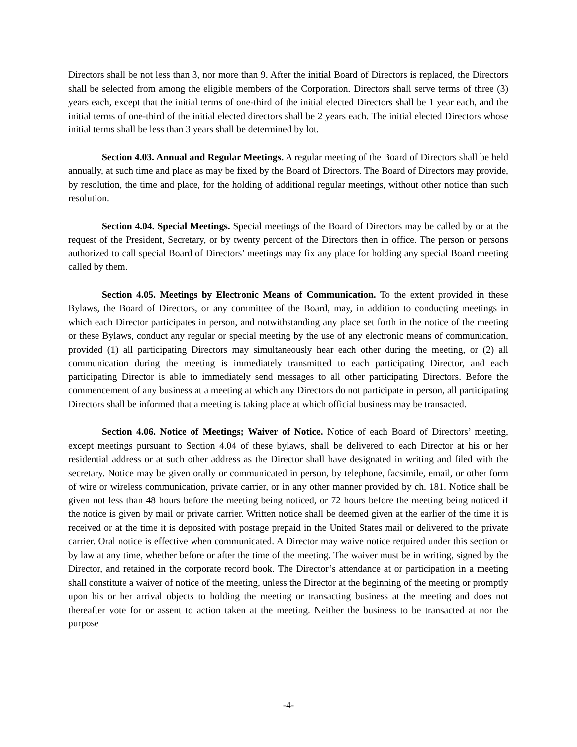Directors shall be not less than 3, nor more than 9. After the initial Board of Directors is replaced, the Directors shall be selected from among the eligible members of the Corporation. Directors shall serve terms of three (3) years each, except that the initial terms of one-third of the initial elected Directors shall be 1 year each, and the initial terms of one-third of the initial elected directors shall be 2 years each. The initial elected Directors whose initial terms shall be less than 3 years shall be determined by lot.
Section 4.03. Annual and Regular Meetings. A regular meeting of the Board of Directors shall be held annually, at such time and place as may be fixed by the Board of Directors. The Board of Directors may provide, by resolution, the time and place, for the holding of additional regular meetings, without other notice than such resolution.
Section 4.04. Special Meetings. Special meetings of the Board of Directors may be called by or at the request of the President, Secretary, or by twenty percent of the Directors then in office. The person or persons authorized to call special Board of Directors’ meetings may fix any place for holding any special Board meeting called by them.
Section 4.05. Meetings by Electronic Means of Communication. To the extent provided in these Bylaws, the Board of Directors, or any committee of the Board, may, in addition to conducting meetings in which each Director participates in person, and notwithstanding any place set forth in the notice of the meeting or these Bylaws, conduct any regular or special meeting by the use of any electronic means of communication, provided (1) all participating Directors may simultaneously hear each other during the meeting, or (2) all communication during the meeting is immediately transmitted to each participating Director, and each participating Director is able to immediately send messages to all other participating Directors. Before the commencement of any business at a meeting at which any Directors do not participate in person, all participating Directors shall be informed that a meeting is taking place at which official business may be transacted.
Section 4.06. Notice of Meetings; Waiver of Notice. Notice of each Board of Directors’ meeting, except meetings pursuant to Section 4.04 of these bylaws, shall be delivered to each Director at his or her residential address or at such other address as the Director shall have designated in writing and filed with the secretary. Notice may be given orally or communicated in person, by telephone, facsimile, email, or other form of wire or wireless communication, private carrier, or in any other manner provided by ch. 181. Notice shall be given not less than 48 hours before the meeting being noticed, or 72 hours before the meeting being noticed if the notice is given by mail or private carrier. Written notice shall be deemed given at the earlier of the time it is received or at the time it is deposited with postage prepaid in the United States mail or delivered to the private carrier. Oral notice is effective when communicated. A Director may waive notice required under this section or by law at any time, whether before or after the time of the meeting. The waiver must be in writing, signed by the Director, and retained in the corporate record book. The Director’s attendance at or participation in a meeting shall constitute a waiver of notice of the meeting, unless the Director at the beginning of the meeting or promptly upon his or her arrival objects to holding the meeting or transacting business at the meeting and does not thereafter vote for or assent to action taken at the meeting. Neither the business to be transacted at nor the purpose
-4-